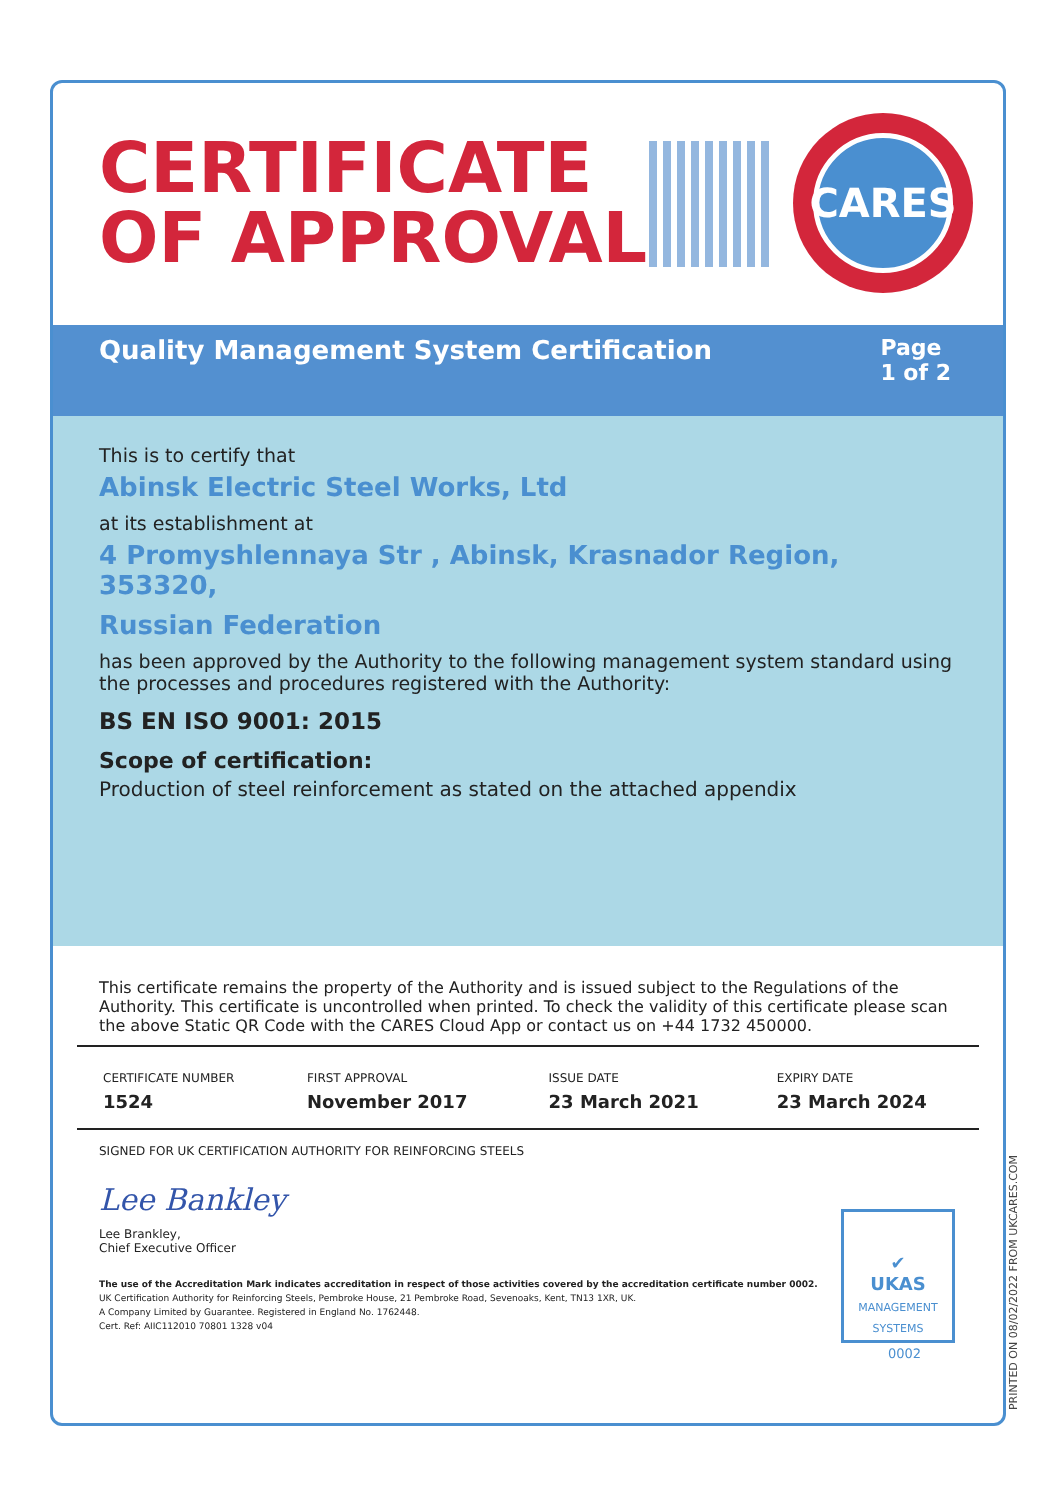CERTIFICATE
OF APPROVAL
CARES
Quality Management System Certification
Page
1 of 2
This is to certify that
Abinsk Electric Steel Works, Ltd
at its establishment at
4 Promyshlennaya Str , Abinsk, Krasnador Region, 353320,
Russian Federation
has been approved by the Authority to the following management system standard using the processes and procedures registered with the Authority:
BS EN ISO 9001: 2015
Scope of certification:
Production of steel reinforcement as stated on the attached appendix
This certificate remains the property of the Authority and is issued subject to the Regulations of the Authority. This certificate is uncontrolled when printed. To check the validity of this certificate please scan the above Static QR Code with the CARES Cloud App or contact us on +44 1732 450000.
| CERTIFICATE NUMBER | FIRST APPROVAL | ISSUE DATE | EXPIRY DATE |
| --- | --- | --- | --- |
| 1524 | November 2017 | 23 March 2021 | 23 March 2024 |
SIGNED FOR UK CERTIFICATION AUTHORITY FOR REINFORCING STEELS
Lee Bankley
Lee Brankley,
Chief Executive Officer
The use of the Accreditation Mark indicates accreditation in respect of those activities covered by the accreditation certificate number 0002.
UK Certification Authority for Reinforcing Steels, Pembroke House, 21 Pembroke Road, Sevenoaks, Kent, TN13 1XR, UK.
A Company Limited by Guarantee. Registered in England No. 1762448.
Cert. Ref: AIIC112010 70801 1328 v04
✔
UKAS
MANAGEMENT SYSTEMS
0002
PRINTED ON 08/02/2022 FROM UKCARES.COM